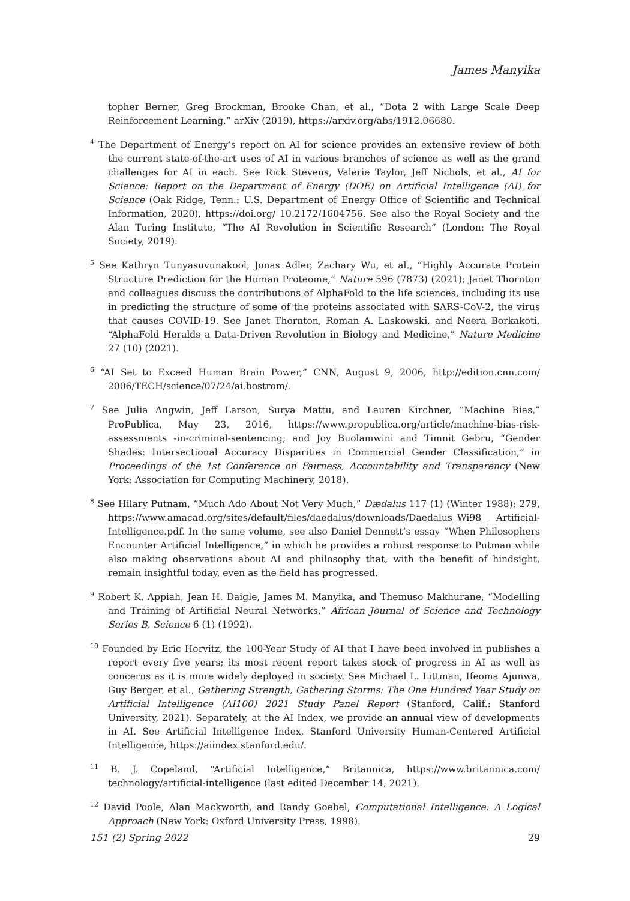James Manyika
topher Berner, Greg Brockman, Brooke Chan, et al., “Dota 2 with Large Scale Deep Reinforcement Learning,” arXiv (2019), https://arxiv.org/abs/1912.06680.
<sup>4</sup> The Department of Energy’s report on AI for science provides an extensive review of both the current state-of-the-art uses of AI in various branches of science as well as the grand challenges for AI in each. See Rick Stevens, Valerie Taylor, Jeff Nichols, et al., AI for Science: Report on the Department of Energy (DOE) on Artificial Intelligence (AI) for Science (Oak Ridge, Tenn.: U.S. Department of Energy Office of Scientific and Technical Information, 2020), https://doi.org/ 10.2172/1604756. See also the Royal Society and the Alan Turing Institute, “The AI Revolution in Scientific Research” (London: The Royal Society, 2019).
<sup>5</sup> See Kathryn Tunyasuvunakool, Jonas Adler, Zachary Wu, et al., “Highly Accurate Protein Structure Prediction for the Human Proteome,” Nature 596 (7873) (2021); Janet Thornton and colleagues discuss the contributions of AlphaFold to the life sciences, including its use in predicting the structure of some of the proteins associated with SARS-CoV-2, the virus that causes COVID-19. See Janet Thornton, Roman A. Laskowski, and Neera Borkakoti, “AlphaFold Heralds a Data-Driven Revolution in Biology and Medicine,” Nature Medicine 27 (10) (2021).
<sup>6</sup> “AI Set to Exceed Human Brain Power,” CNN, August 9, 2006, http://edition.cnn.com/ 2006/TECH/science/07/24/ai.bostrom/.
<sup>7</sup> See Julia Angwin, Jeff Larson, Surya Mattu, and Lauren Kirchner, “Machine Bias,” ProPublica, May 23, 2016, https://www.propublica.org/article/machine-bias-risk-assessments -in-criminal-sentencing; and Joy Buolamwini and Timnit Gebru, “Gender Shades: Intersectional Accuracy Disparities in Commercial Gender Classification,” in Proceedings of the 1st Conference on Fairness, Accountability and Transparency (New York: Association for Computing Machinery, 2018).
<sup>8</sup> See Hilary Putnam, “Much Ado About Not Very Much,” Dædalus 117 (1) (Winter 1988): 279, https://www.amacad.org/sites/default/files/daedalus/downloads/Daedalus_Wi98_ Artificial-Intelligence.pdf. In the same volume, see also Daniel Dennett’s essay “When Philosophers Encounter Artificial Intelligence,” in which he provides a robust response to Putman while also making observations about AI and philosophy that, with the benefit of hindsight, remain insightful today, even as the field has progressed.
<sup>9</sup> Robert K. Appiah, Jean H. Daigle, James M. Manyika, and Themuso Makhurane, “Modelling and Training of Artificial Neural Networks,” African Journal of Science and Technology Series B, Science 6 (1) (1992).
<sup>10</sup> Founded by Eric Horvitz, the 100-Year Study of AI that I have been involved in publishes a report every five years; its most recent report takes stock of progress in AI as well as concerns as it is more widely deployed in society. See Michael L. Littman, Ifeoma Ajunwa, Guy Berger, et al., Gathering Strength, Gathering Storms: The One Hundred Year Study on Artificial Intelligence (AI100) 2021 Study Panel Report (Stanford, Calif.: Stanford University, 2021). Separately, at the AI Index, we provide an annual view of developments in AI. See Artificial Intelligence Index, Stanford University Human-Centered Artificial Intelligence, https://aiindex.stanford.edu/.
<sup>11</sup> B. J. Copeland, “Artificial Intelligence,” Britannica, https://www.britannica.com/ technology/artificial-intelligence (last edited December 14, 2021).
<sup>12</sup> David Poole, Alan Mackworth, and Randy Goebel, Computational Intelligence: A Logical Approach (New York: Oxford University Press, 1998).
151 (2) Spring 2022 29